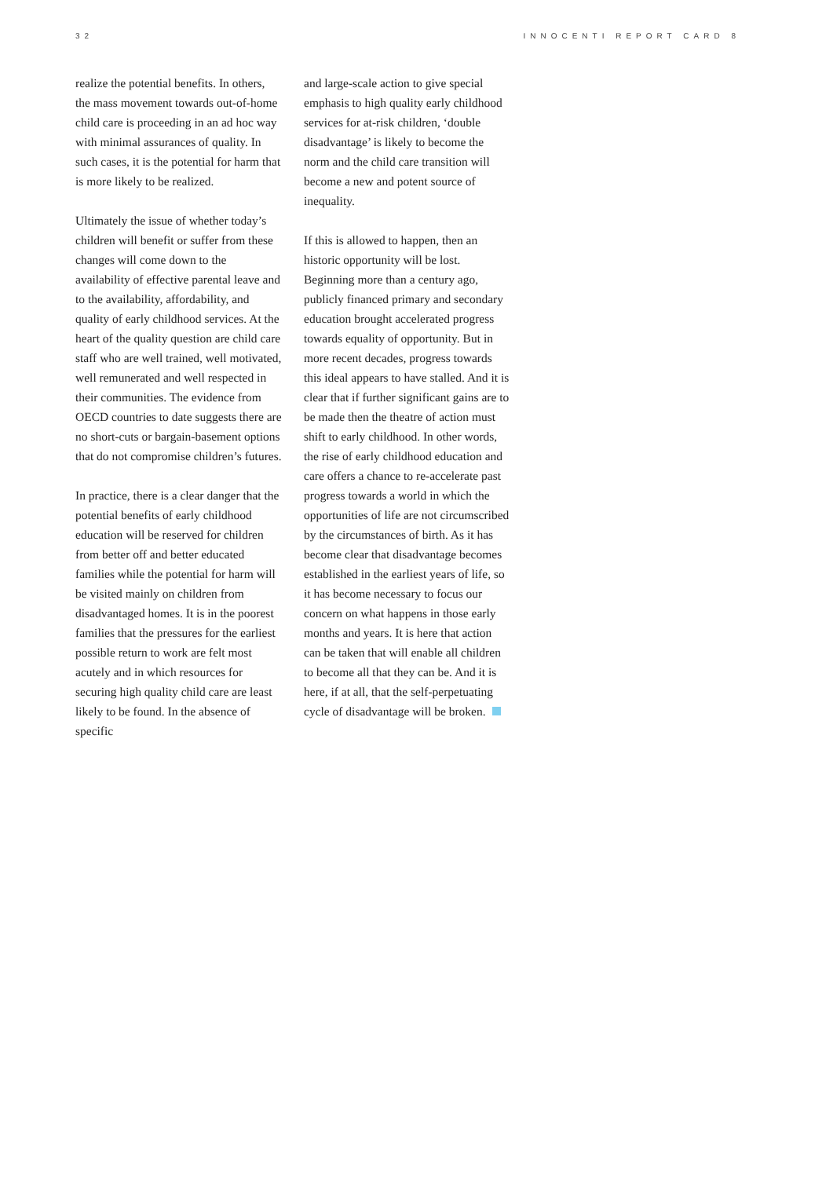32 INNOCENTI REPORT CARD 8
realize the potential benefits. In others, the mass movement towards out-of-home child care is proceeding in an ad hoc way with minimal assurances of quality. In such cases, it is the potential for harm that is more likely to be realized.
Ultimately the issue of whether today’s children will benefit or suffer from these changes will come down to the availability of effective parental leave and to the availability, affordability, and quality of early childhood services. At the heart of the quality question are child care staff who are well trained, well motivated, well remunerated and well respected in their communities. The evidence from OECD countries to date suggests there are no short-cuts or bargain-basement options that do not compromise children’s futures.
In practice, there is a clear danger that the potential benefits of early childhood education will be reserved for children from better off and better educated families while the potential for harm will be visited mainly on children from disadvantaged homes. It is in the poorest families that the pressures for the earliest possible return to work are felt most acutely and in which resources for securing high quality child care are least likely to be found. In the absence of specific
and large-scale action to give special emphasis to high quality early childhood services for at-risk children, ‘double disadvantage’ is likely to become the norm and the child care transition will become a new and potent source of inequality.
If this is allowed to happen, then an historic opportunity will be lost. Beginning more than a century ago, publicly financed primary and secondary education brought accelerated progress towards equality of opportunity. But in more recent decades, progress towards this ideal appears to have stalled. And it is clear that if further significant gains are to be made then the theatre of action must shift to early childhood. In other words, the rise of early childhood education and care offers a chance to re-accelerate past progress towards a world in which the opportunities of life are not circumscribed by the circumstances of birth. As it has become clear that disadvantage becomes established in the earliest years of life, so it has become necessary to focus our concern on what happens in those early months and years. It is here that action can be taken that will enable all children to become all that they can be. And it is here, if at all, that the self-perpetuating cycle of disadvantage will be broken.